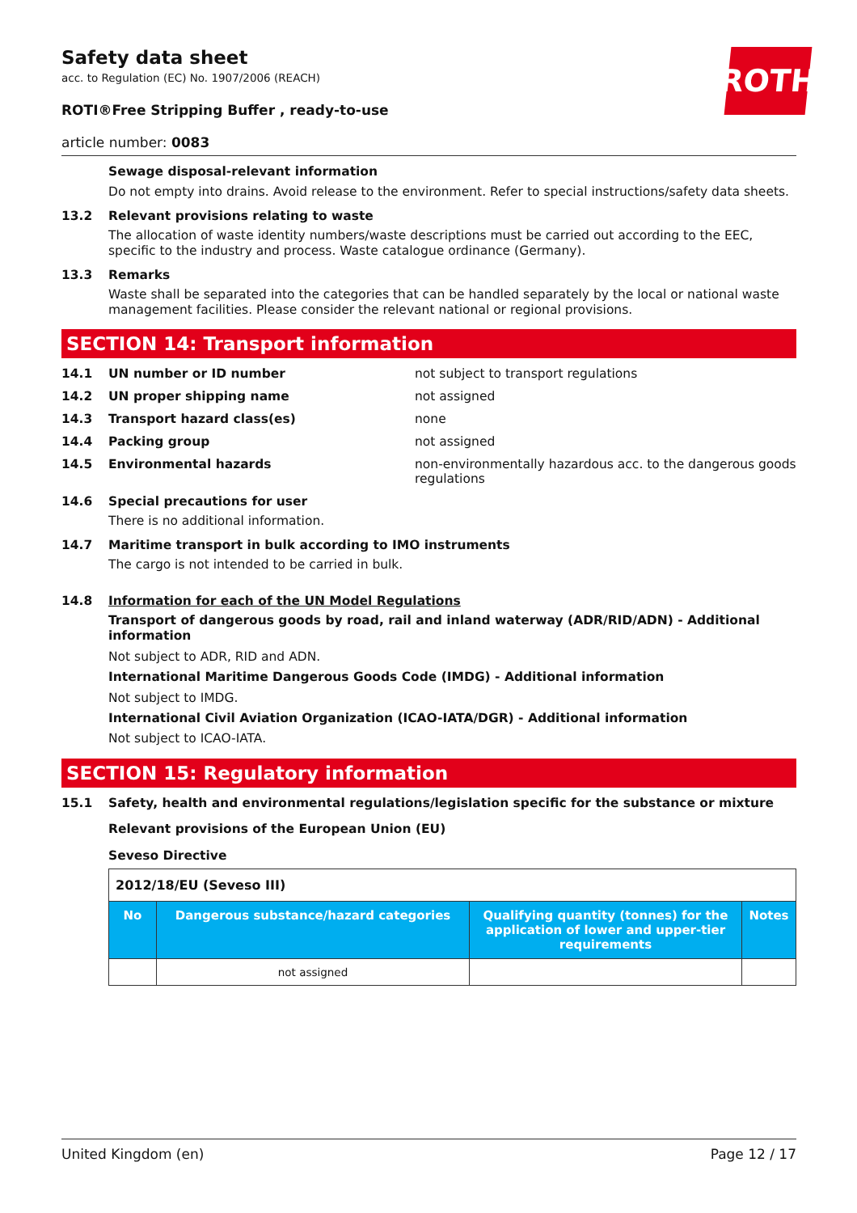ROTH
Safety data sheet
acc. to Regulation (EC) No. 1907/2006 (REACH)
ROTI®Free Stripping Buffer , ready-to-use
article number: 0083
Sewage disposal-relevant information
Do not empty into drains. Avoid release to the environment. Refer to special instructions/safety data sheets.
13.2 Relevant provisions relating to waste
The allocation of waste identity numbers/waste descriptions must be carried out according to the EEC, specific to the industry and process. Waste catalogue ordinance (Germany).
13.3 Remarks
Waste shall be separated into the categories that can be handled separately by the local or national waste management facilities. Please consider the relevant national or regional provisions.
SECTION 14: Transport information
14.1 UN number or ID number not subject to transport regulations
14.2 UN proper shipping name not assigned
14.3 Transport hazard class(es) none
14.4 Packing group not assigned
14.5 Environmental hazards non-environmentally hazardous acc. to the dangerous goods regulations
14.6 Special precautions for user
There is no additional information.
14.7 Maritime transport in bulk according to IMO instruments
The cargo is not intended to be carried in bulk.
14.8 Information for each of the UN Model Regulations
Transport of dangerous goods by road, rail and inland waterway (ADR/RID/ADN) - Additional information
Not subject to ADR, RID and ADN.
International Maritime Dangerous Goods Code (IMDG) - Additional information
Not subject to IMDG.
International Civil Aviation Organization (ICAO-IATA/DGR) - Additional information
Not subject to ICAO-IATA.
SECTION 15: Regulatory information
15.1 Safety, health and environmental regulations/legislation specific for the substance or mixture
Relevant provisions of the European Union (EU)
Seveso Directive
| 2012/18/EU (Seveso III) | | | |
| No | Dangerous substance/hazard categories | Qualifying quantity (tonnes) for the application of lower and upper-tier requirements | Notes |
| | not assigned | | |
United Kingdom (en) Page 12 / 17